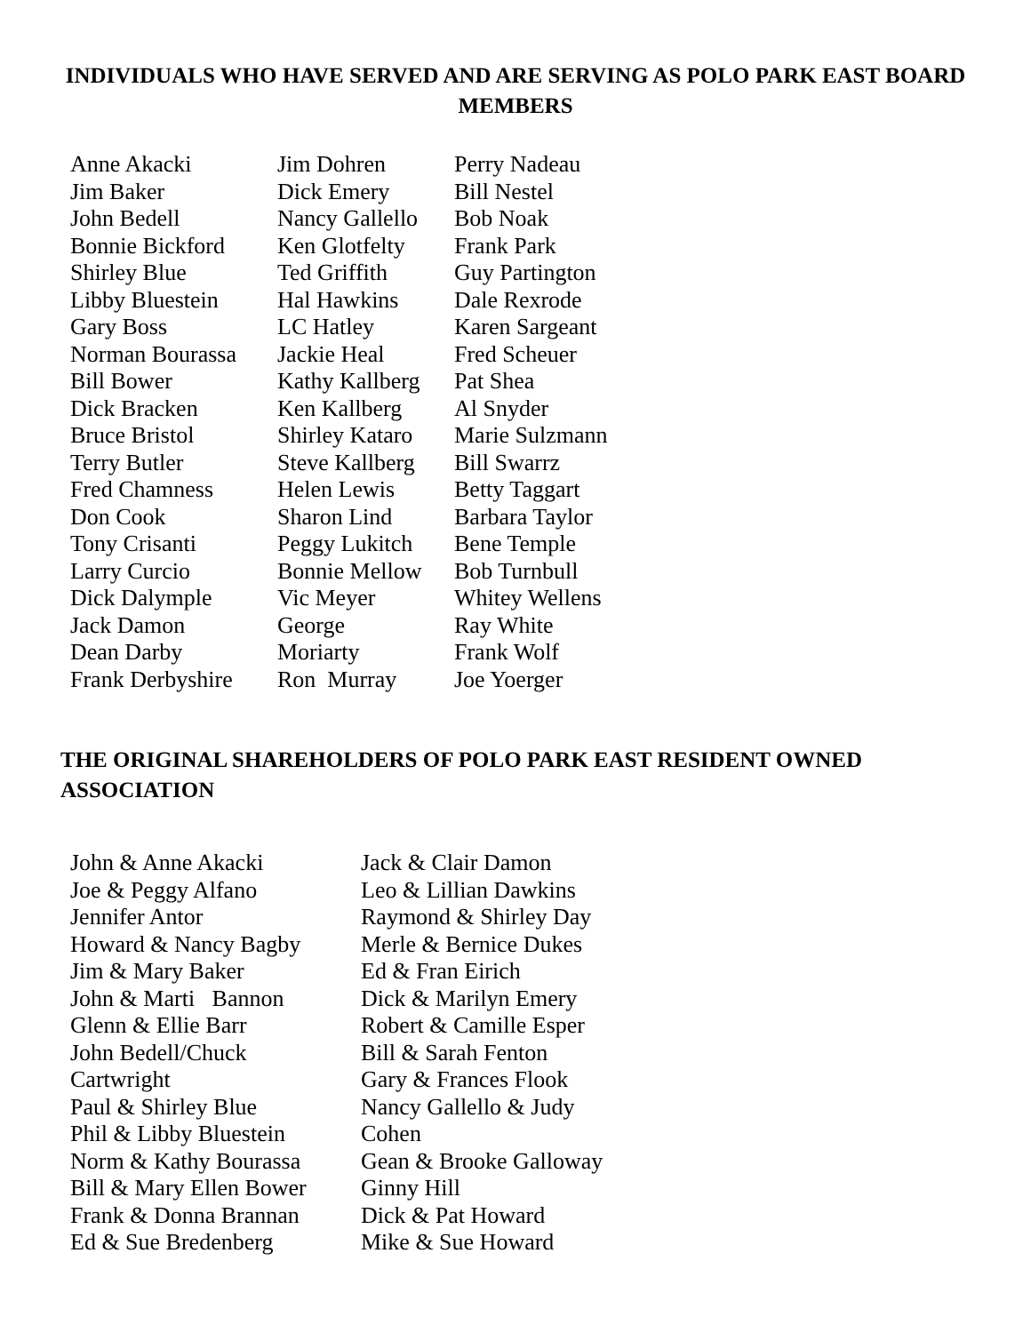INDIVIDUALS WHO HAVE SERVED AND ARE SERVING AS POLO PARK EAST BOARD MEMBERS
Anne Akacki Jim Baker John Bedell Bonnie Bickford Shirley Blue Libby Bluestein Gary Boss Norman Bourassa Bill Bower Dick Bracken Bruce Bristol Terry Butler Fred Chamness Don Cook Tony Crisanti Larry Curcio Dick Dalymple Jack Damon Dean Darby Frank Derbyshire
Jim Dohren Dick Emery Nancy Gallello Ken Glotfelty Ted Griffith Hal Hawkins LC Hatley Jackie Heal Kathy Kallberg Ken Kallberg Shirley Kataro Steve Kallberg Helen Lewis Sharon Lind Peggy Lukitch Bonnie Mellow Vic Meyer George Moriarty Ron Murray
Perry Nadeau Bill Nestel Bob Noak Frank Park Guy Partington Dale Rexrode Karen Sargeant Fred Scheuer Pat Shea Al Snyder Marie Sulzmann Bill Swarrz Betty Taggart Barbara Taylor Bene Temple Bob Turnbull Whitey Wellens Ray White Frank Wolf Joe Yoerger
THE ORIGINAL SHAREHOLDERS OF POLO PARK EAST RESIDENT OWNED ASSOCIATION
John & Anne Akacki Joe & Peggy Alfano Jennifer Antor Howard & Nancy Bagby Jim & Mary Baker John & Marti Bannon Glenn & Ellie Barr John Bedell/Chuck Cartwright Paul & Shirley Blue Phil & Libby Bluestein Norm & Kathy Bourassa Bill & Mary Ellen Bower Frank & Donna Brannan Ed & Sue Bredenberg
Jack & Clair Damon Leo & Lillian Dawkins Raymond & Shirley Day Merle & Bernice Dukes Ed & Fran Eirich Dick & Marilyn Emery Robert & Camille Esper Bill & Sarah Fenton Gary & Frances Flook Nancy Gallello & Judy Cohen Gean & Brooke Galloway Ginny Hill Dick & Pat Howard Mike & Sue Howard